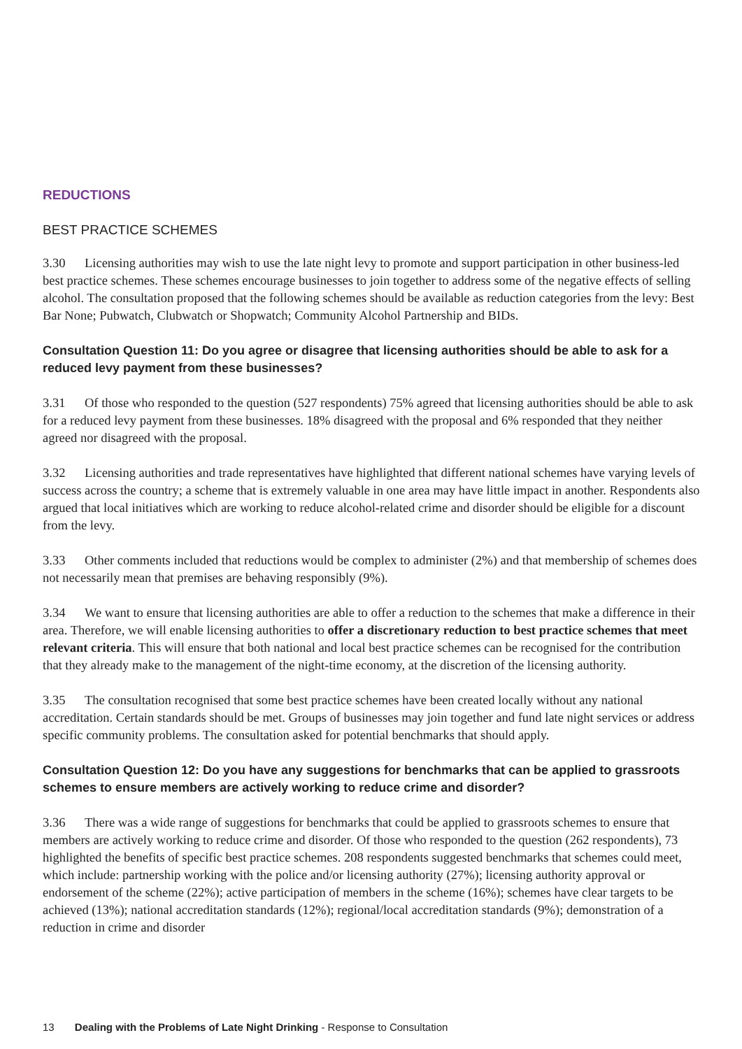REDUCTIONS
BEST PRACTICE SCHEMES
3.30 Licensing authorities may wish to use the late night levy to promote and support participation in other business-led best practice schemes. These schemes encourage businesses to join together to address some of the negative effects of selling alcohol. The consultation proposed that the following schemes should be available as reduction categories from the levy: Best Bar None; Pubwatch, Clubwatch or Shopwatch; Community Alcohol Partnership and BIDs.
Consultation Question 11: Do you agree or disagree that licensing authorities should be able to ask for a reduced levy payment from these businesses?
3.31 Of those who responded to the question (527 respondents) 75% agreed that licensing authorities should be able to ask for a reduced levy payment from these businesses. 18% disagreed with the proposal and 6% responded that they neither agreed nor disagreed with the proposal.
3.32 Licensing authorities and trade representatives have highlighted that different national schemes have varying levels of success across the country; a scheme that is extremely valuable in one area may have little impact in another. Respondents also argued that local initiatives which are working to reduce alcohol-related crime and disorder should be eligible for a discount from the levy.
3.33 Other comments included that reductions would be complex to administer (2%) and that membership of schemes does not necessarily mean that premises are behaving responsibly (9%).
3.34 We want to ensure that licensing authorities are able to offer a reduction to the schemes that make a difference in their area. Therefore, we will enable licensing authorities to offer a discretionary reduction to best practice schemes that meet relevant criteria. This will ensure that both national and local best practice schemes can be recognised for the contribution that they already make to the management of the night-time economy, at the discretion of the licensing authority.
3.35 The consultation recognised that some best practice schemes have been created locally without any national accreditation. Certain standards should be met. Groups of businesses may join together and fund late night services or address specific community problems. The consultation asked for potential benchmarks that should apply.
Consultation Question 12: Do you have any suggestions for benchmarks that can be applied to grassroots schemes to ensure members are actively working to reduce crime and disorder?
3.36 There was a wide range of suggestions for benchmarks that could be applied to grassroots schemes to ensure that members are actively working to reduce crime and disorder. Of those who responded to the question (262 respondents), 73 highlighted the benefits of specific best practice schemes. 208 respondents suggested benchmarks that schemes could meet, which include: partnership working with the police and/or licensing authority (27%); licensing authority approval or endorsement of the scheme (22%); active participation of members in the scheme (16%); schemes have clear targets to be achieved (13%); national accreditation standards (12%); regional/local accreditation standards (9%); demonstration of a reduction in crime and disorder
13 Dealing with the Problems of Late Night Drinking - Response to Consultation